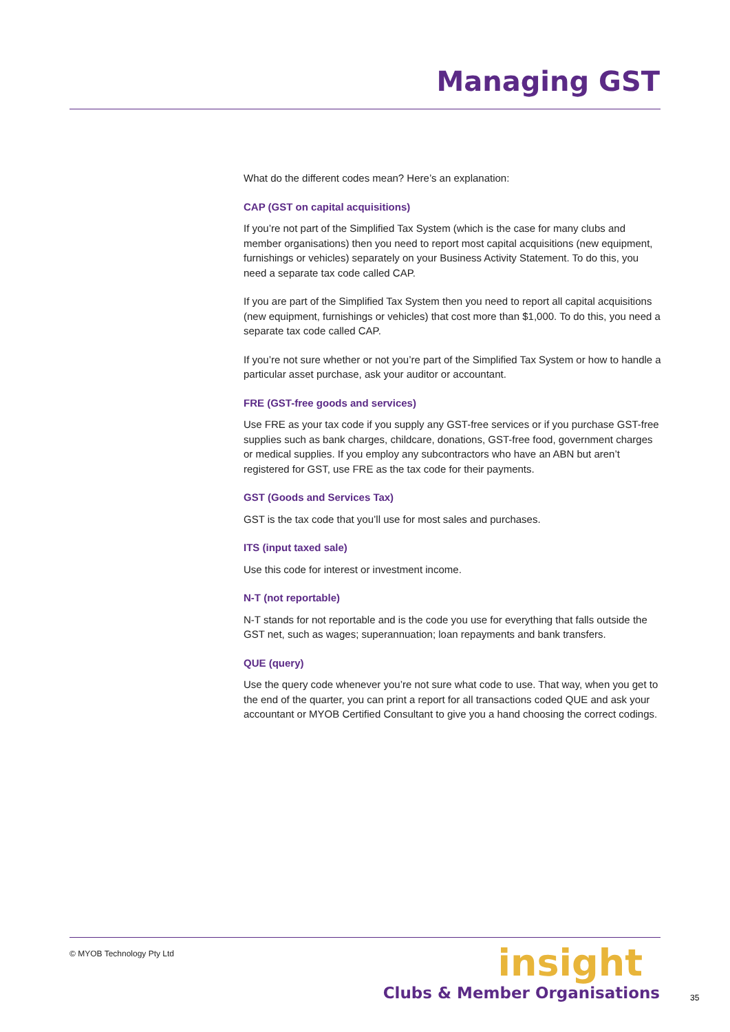Managing GST
What do the different codes mean? Here’s an explanation:
CAP (GST on capital acquisitions)
If you’re not part of the Simplified Tax System (which is the case for many clubs and member organisations) then you need to report most capital acquisitions (new equipment, furnishings or vehicles) separately on your Business Activity Statement. To do this, you need a separate tax code called CAP.
If you are part of the Simplified Tax System then you need to report all capital acquisitions (new equipment, furnishings or vehicles) that cost more than $1,000. To do this, you need a separate tax code called CAP.
If you’re not sure whether or not you’re part of the Simplified Tax System or how to handle a particular asset purchase, ask your auditor or accountant.
FRE (GST-free goods and services)
Use FRE as your tax code if you supply any GST-free services or if you purchase GST-free supplies such as bank charges, childcare, donations, GST-free food, government charges or medical supplies. If you employ any subcontractors who have an ABN but aren’t registered for GST, use FRE as the tax code for their payments.
GST (Goods and Services Tax)
GST is the tax code that you’ll use for most sales and purchases.
ITS (input taxed sale)
Use this code for interest or investment income.
N-T (not reportable)
N-T stands for not reportable and is the code you use for everything that falls outside the GST net, such as wages; superannuation; loan repayments and bank transfers.
QUE (query)
Use the query code whenever you’re not sure what code to use. That way, when you get to the end of the quarter, you can print a report for all transactions coded QUE and ask your accountant or MYOB Certified Consultant to give you a hand choosing the correct codings.
© MYOB Technology Pty Ltd
insight
Clubs & Member Organisations
35